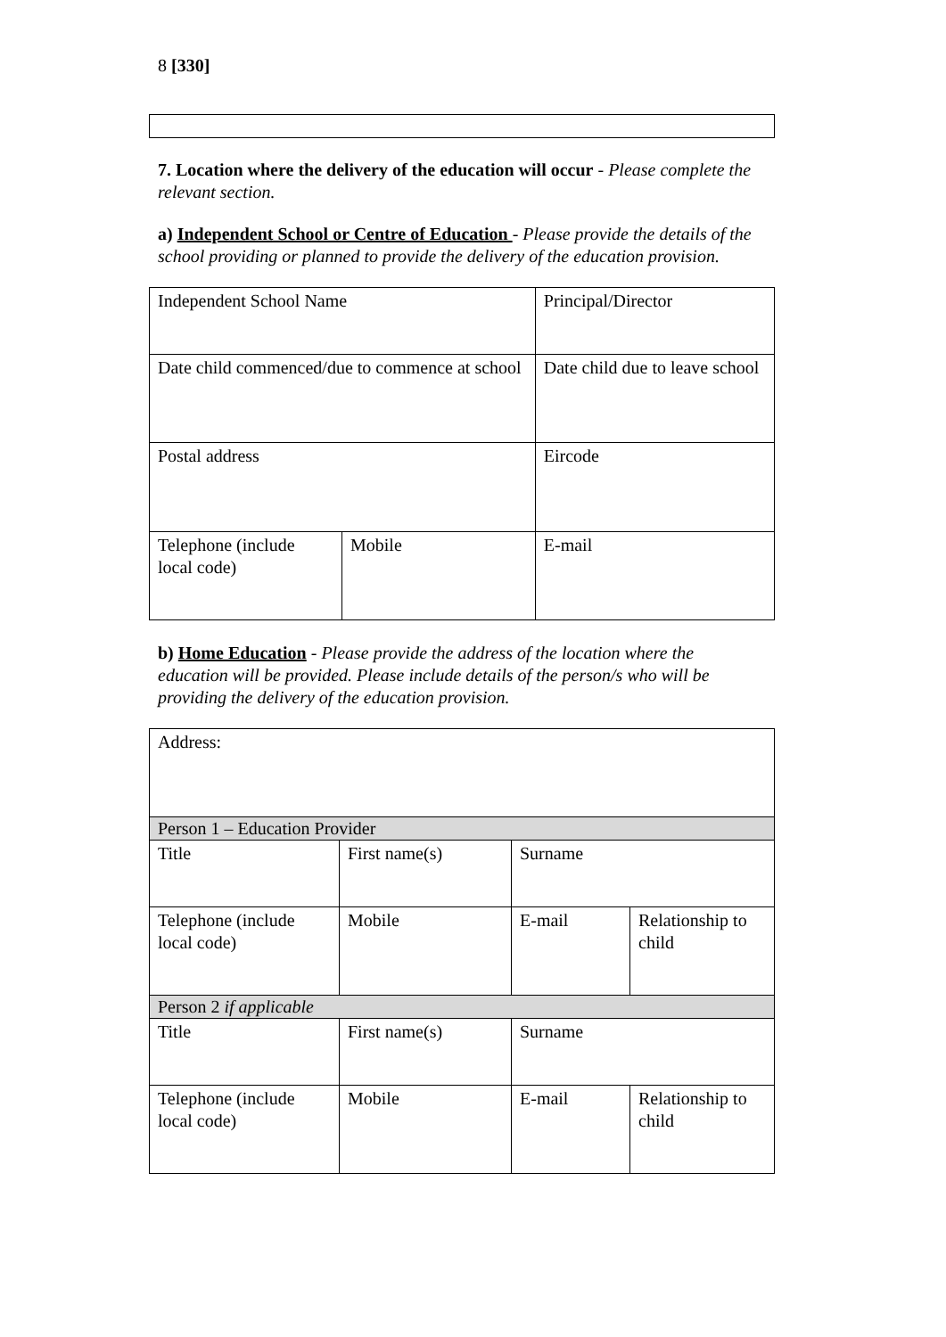8 [330]
7. Location where the delivery of the education will occur - Please complete the relevant section.
a) Independent School or Centre of Education - Please provide the details of the school providing or planned to provide the delivery of the education provision.
| Independent School Name | | Principal/Director |
| Date child commenced/due to commence at school | | Date child due to leave school |
| Postal address | | Eircode |
| Telephone (include local code) | Mobile | E-mail |
b) Home Education - Please provide the address of the location where the education will be provided. Please include details of the person/s who will be providing the delivery of the education provision.
| Address: | | | |
| Person 1 – Education Provider | | | |
| Title | First name(s) | Surname | |
| Telephone (include local code) | Mobile | E-mail | Relationship to child |
| Person 2 if applicable | | | |
| Title | First name(s) | Surname | |
| Telephone (include local code) | Mobile | E-mail | Relationship to child |